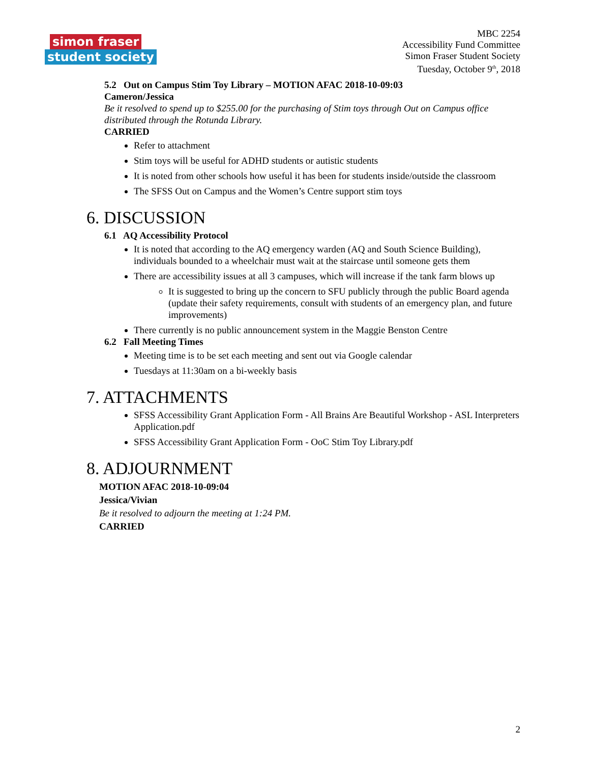simon fraser
student society
MBC 2254
Accessibility Fund Committee
Simon Fraser Student Society
Tuesday, October 9<sup>th</sup>, 2018
5.2 Out on Campus Stim Toy Library – MOTION AFAC 2018-10-09:03
Cameron/Jessica
Be it resolved to spend up to $255.00 for the purchasing of Stim toys through Out on Campus office distributed through the Rotunda Library.
CARRIED
Refer to attachment
Stim toys will be useful for ADHD students or autistic students
It is noted from other schools how useful it has been for students inside/outside the classroom
The SFSS Out on Campus and the Women’s Centre support stim toys
6. DISCUSSION
6.1 AQ Accessibility Protocol
It is noted that according to the AQ emergency warden (AQ and South Science Building), individuals bounded to a wheelchair must wait at the staircase until someone gets them
There are accessibility issues at all 3 campuses, which will increase if the tank farm blows up
It is suggested to bring up the concern to SFU publicly through the public Board agenda (update their safety requirements, consult with students of an emergency plan, and future improvements)
There currently is no public announcement system in the Maggie Benston Centre
6.2 Fall Meeting Times
Meeting time is to be set each meeting and sent out via Google calendar
Tuesdays at 11:30am on a bi-weekly basis
7. ATTACHMENTS
SFSS Accessibility Grant Application Form - All Brains Are Beautiful Workshop - ASL Interpreters Application.pdf
SFSS Accessibility Grant Application Form - OoC Stim Toy Library.pdf
8. ADJOURNMENT
MOTION AFAC 2018-10-09:04
Jessica/Vivian
Be it resolved to adjourn the meeting at 1:24 PM.
CARRIED
2